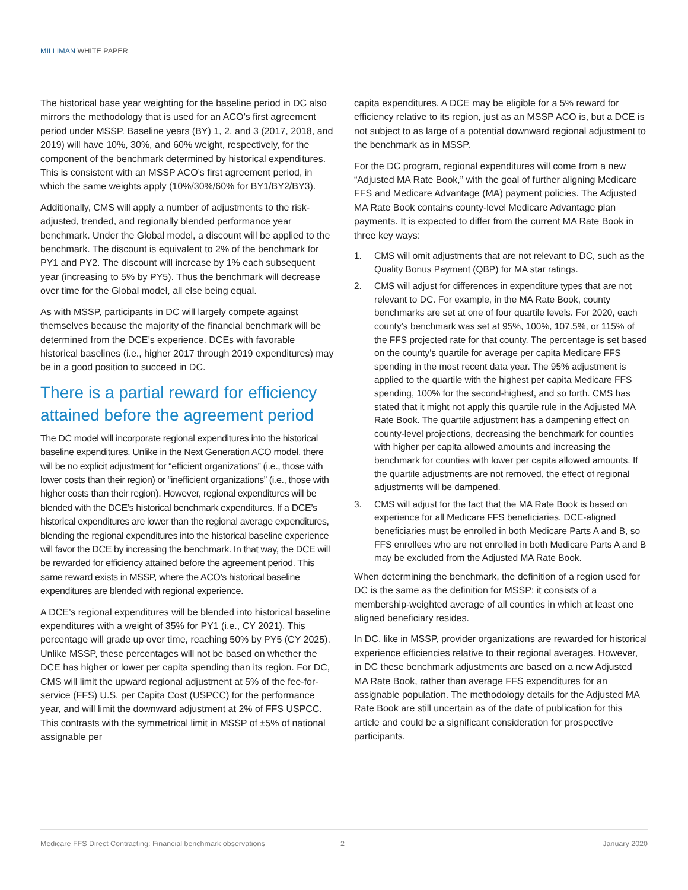MILLIMAN WHITE PAPER
The historical base year weighting for the baseline period in DC also mirrors the methodology that is used for an ACO’s first agreement period under MSSP. Baseline years (BY) 1, 2, and 3 (2017, 2018, and 2019) will have 10%, 30%, and 60% weight, respectively, for the component of the benchmark determined by historical expenditures. This is consistent with an MSSP ACO’s first agreement period, in which the same weights apply (10%/30%/60% for BY1/BY2/BY3).
Additionally, CMS will apply a number of adjustments to the risk-adjusted, trended, and regionally blended performance year benchmark. Under the Global model, a discount will be applied to the benchmark. The discount is equivalent to 2% of the benchmark for PY1 and PY2. The discount will increase by 1% each subsequent year (increasing to 5% by PY5). Thus the benchmark will decrease over time for the Global model, all else being equal.
As with MSSP, participants in DC will largely compete against themselves because the majority of the financial benchmark will be determined from the DCE’s experience. DCEs with favorable historical baselines (i.e., higher 2017 through 2019 expenditures) may be in a good position to succeed in DC.
There is a partial reward for efficiency attained before the agreement period
The DC model will incorporate regional expenditures into the historical baseline expenditures. Unlike in the Next Generation ACO model, there will be no explicit adjustment for “efficient organizations” (i.e., those with lower costs than their region) or “inefficient organizations” (i.e., those with higher costs than their region). However, regional expenditures will be blended with the DCE’s historical benchmark expenditures. If a DCE’s historical expenditures are lower than the regional average expenditures, blending the regional expenditures into the historical baseline experience will favor the DCE by increasing the benchmark. In that way, the DCE will be rewarded for efficiency attained before the agreement period. This same reward exists in MSSP, where the ACO’s historical baseline expenditures are blended with regional experience.
A DCE’s regional expenditures will be blended into historical baseline expenditures with a weight of 35% for PY1 (i.e., CY 2021). This percentage will grade up over time, reaching 50% by PY5 (CY 2025). Unlike MSSP, these percentages will not be based on whether the DCE has higher or lower per capita spending than its region. For DC, CMS will limit the upward regional adjustment at 5% of the fee-for-service (FFS) U.S. per Capita Cost (USPCC) for the performance year, and will limit the downward adjustment at 2% of FFS USPCC. This contrasts with the symmetrical limit in MSSP of ±5% of national assignable per
capita expenditures. A DCE may be eligible for a 5% reward for efficiency relative to its region, just as an MSSP ACO is, but a DCE is not subject to as large of a potential downward regional adjustment to the benchmark as in MSSP.
For the DC program, regional expenditures will come from a new “Adjusted MA Rate Book,” with the goal of further aligning Medicare FFS and Medicare Advantage (MA) payment policies. The Adjusted MA Rate Book contains county-level Medicare Advantage plan payments. It is expected to differ from the current MA Rate Book in three key ways:
1. CMS will omit adjustments that are not relevant to DC, such as the Quality Bonus Payment (QBP) for MA star ratings.
2. CMS will adjust for differences in expenditure types that are not relevant to DC. For example, in the MA Rate Book, county benchmarks are set at one of four quartile levels. For 2020, each county’s benchmark was set at 95%, 100%, 107.5%, or 115% of the FFS projected rate for that county. The percentage is set based on the county’s quartile for average per capita Medicare FFS spending in the most recent data year. The 95% adjustment is applied to the quartile with the highest per capita Medicare FFS spending, 100% for the second-highest, and so forth. CMS has stated that it might not apply this quartile rule in the Adjusted MA Rate Book. The quartile adjustment has a dampening effect on county-level projections, decreasing the benchmark for counties with higher per capita allowed amounts and increasing the benchmark for counties with lower per capita allowed amounts. If the quartile adjustments are not removed, the effect of regional adjustments will be dampened.
3. CMS will adjust for the fact that the MA Rate Book is based on experience for all Medicare FFS beneficiaries. DCE-aligned beneficiaries must be enrolled in both Medicare Parts A and B, so FFS enrollees who are not enrolled in both Medicare Parts A and B may be excluded from the Adjusted MA Rate Book.
When determining the benchmark, the definition of a region used for DC is the same as the definition for MSSP: it consists of a membership-weighted average of all counties in which at least one aligned beneficiary resides.
In DC, like in MSSP, provider organizations are rewarded for historical experience efficiencies relative to their regional averages. However, in DC these benchmark adjustments are based on a new Adjusted MA Rate Book, rather than average FFS expenditures for an assignable population. The methodology details for the Adjusted MA Rate Book are still uncertain as of the date of publication for this article and could be a significant consideration for prospective participants.
Medicare FFS Direct Contracting: Financial benchmark observations 2 January 2020